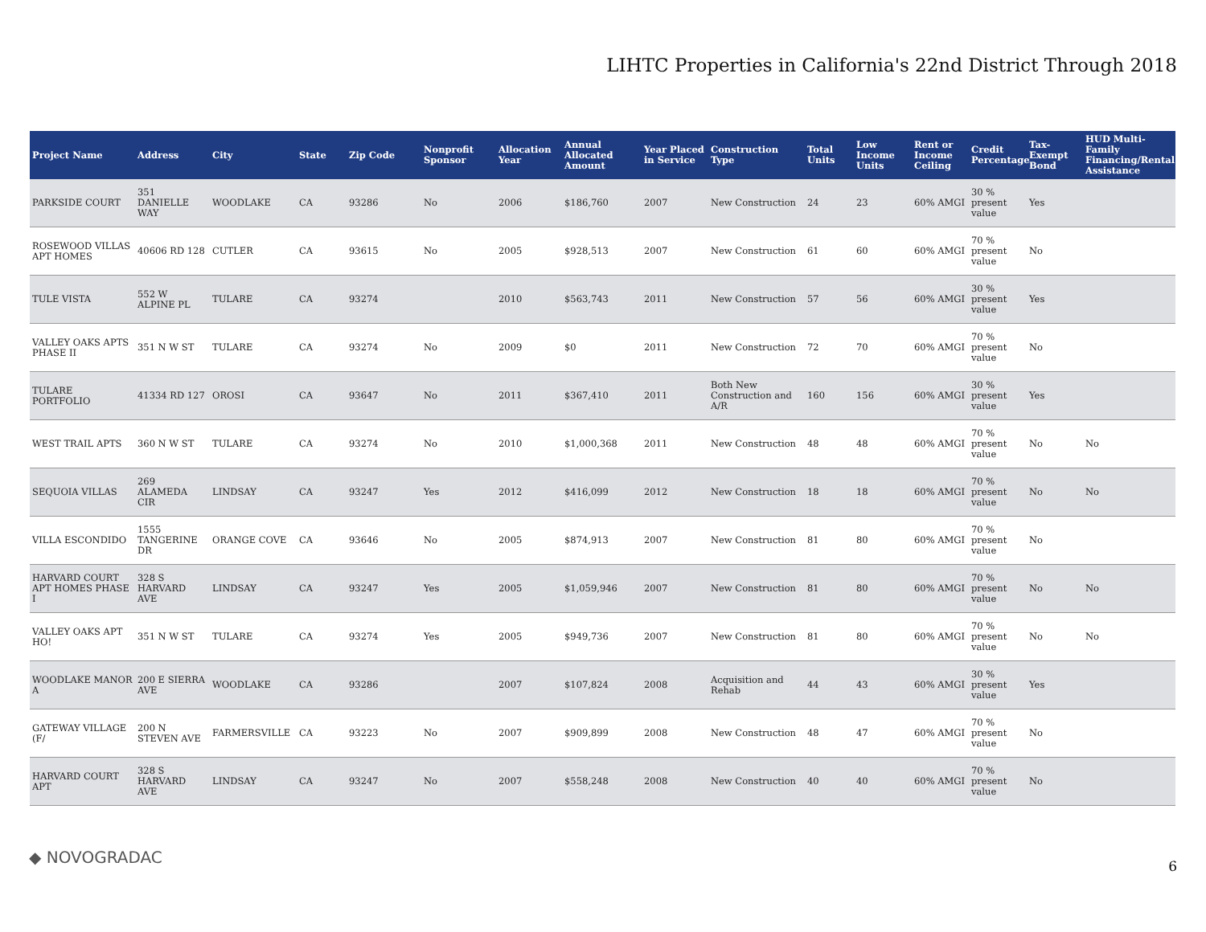LIHTC Properties in California's 22nd District Through 2018
| Project Name | Address | City | State | Zip Code | Nonprofit Sponsor | Allocation Year | Annual Allocated Amount | Year Placed in Service | Construction Type | Total Units | Low Income Units | Rent or Income Ceiling | Credit Percentage | Tax-Exempt Bond | HUD Multi-Family Financing/Rental Assistance |
| --- | --- | --- | --- | --- | --- | --- | --- | --- | --- | --- | --- | --- | --- | --- | --- |
| PARKSIDE COURT | 351 DANIELLE WAY | WOODLAKE | CA | 93286 | No | 2006 | $186,760 | 2007 | New Construction | 24 | 23 | 60% AMGI | 30 % present value | Yes | |
| ROSEWOOD VILLAS APT HOMES | 40606 RD 128 | CUTLER | CA | 93615 | No | 2005 | $928,513 | 2007 | New Construction | 61 | 60 | 60% AMGI | 70 % present value | No | |
| TULE VISTA | 552 W ALPINE PL | TULARE | CA | 93274 | | 2010 | $563,743 | 2011 | New Construction | 57 | 56 | 60% AMGI | 30 % present value | Yes | |
| VALLEY OAKS APTS PHASE II | 351 N W ST | TULARE | CA | 93274 | No | 2009 | $0 | 2011 | New Construction | 72 | 70 | 60% AMGI | 70 % present value | No | |
| TULARE PORTFOLIO | 41334 RD 127 | OROSI | CA | 93647 | No | 2011 | $367,410 | 2011 | Both New Construction and A/R | 160 | 156 | 60% AMGI | 30 % present value | Yes | |
| WEST TRAIL APTS | 360 N W ST | TULARE | CA | 93274 | No | 2010 | $1,000,368 | 2011 | New Construction | 48 | 48 | 60% AMGI | 70 % present value | No | No |
| SEQUOIA VILLAS | 269 ALAMEDA CIR | LINDSAY | CA | 93247 | Yes | 2012 | $416,099 | 2012 | New Construction | 18 | 18 | 60% AMGI | 70 % present value | No | No |
| VILLA ESCONDIDO | 1555 TANGERINE DR | ORANGE COVE | CA | 93646 | No | 2005 | $874,913 | 2007 | New Construction | 81 | 80 | 60% AMGI | 70 % present value | No | |
| HARVARD COURT APT HOMES PHASE I | 328 S HARVARD AVE | LINDSAY | CA | 93247 | Yes | 2005 | $1,059,946 | 2007 | New Construction | 81 | 80 | 60% AMGI | 70 % present value | No | No |
| VALLEY OAKS APT HO! | 351 N W ST | TULARE | CA | 93274 | Yes | 2005 | $949,736 | 2007 | New Construction | 81 | 80 | 60% AMGI | 70 % present value | No | No |
| WOODLAKE MANOR A | 200 E SIERRA AVE | WOODLAKE | CA | 93286 | | 2007 | $107,824 | 2008 | Acquisition and Rehab | 44 | 43 | 60% AMGI | 30 % present value | Yes | |
| GATEWAY VILLAGE (F/ | 200 N STEVEN AVE | FARMERSVILLE | CA | 93223 | No | 2007 | $909,899 | 2008 | New Construction | 48 | 47 | 60% AMGI | 70 % present value | No | |
| HARVARD COURT APT | 328 S HARVARD AVE | LINDSAY | CA | 93247 | No | 2007 | $558,248 | 2008 | New Construction | 40 | 40 | 60% AMGI | 70 % present value | No | |
◆ NOVOGRADAC 6